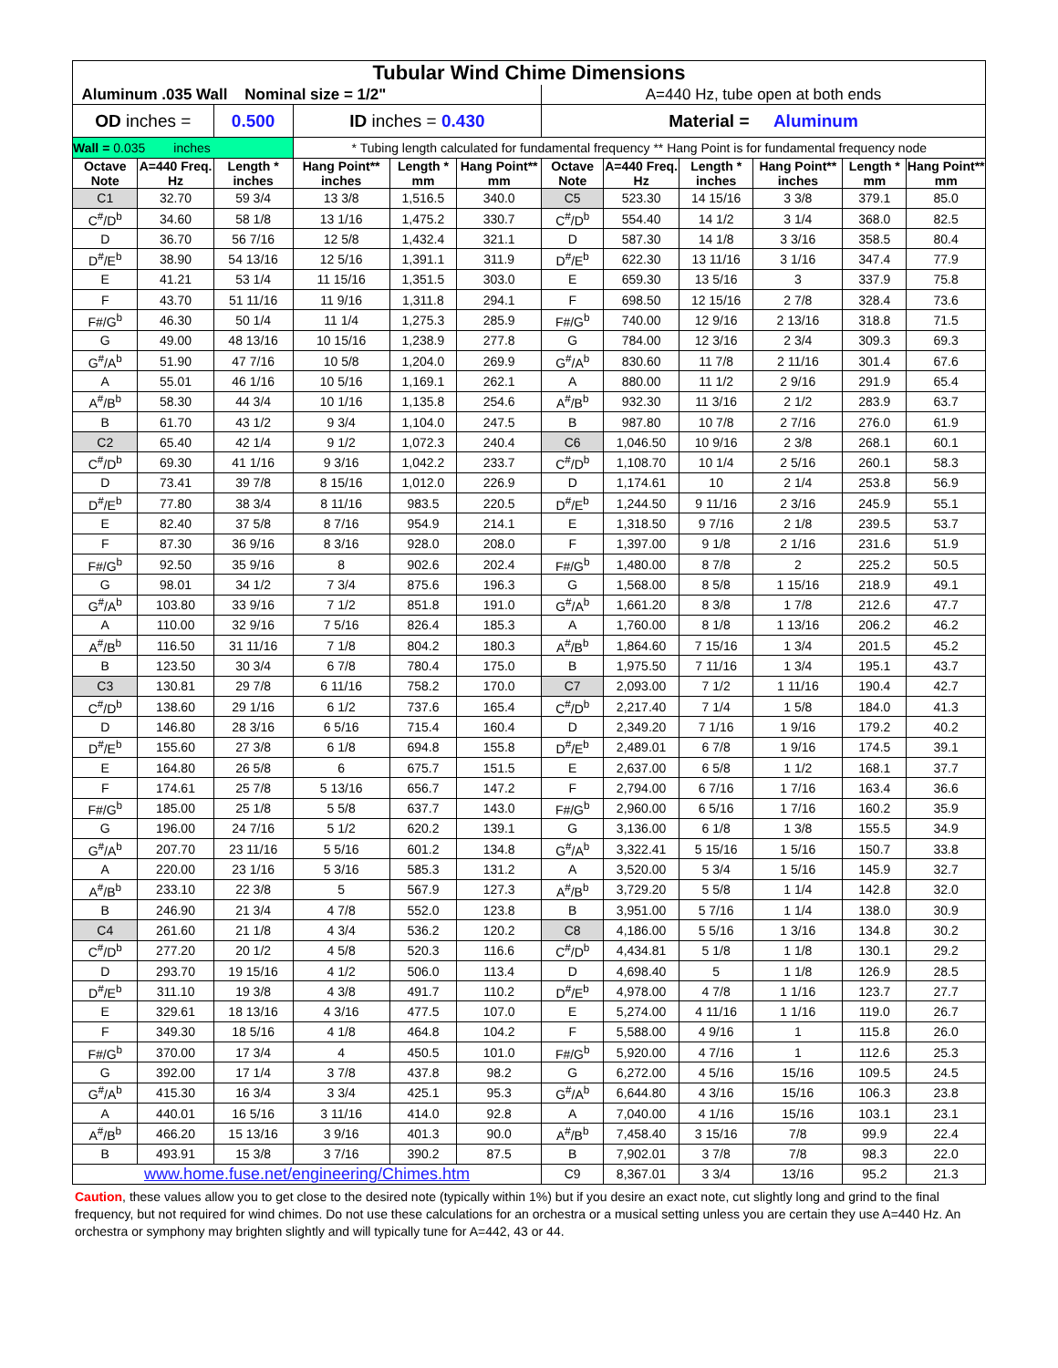| Tubular Wind Chime Dimensions | | | | | | | | | | | |
| Aluminum .035 Wall Nominal size = 1/2" | | | | | | A=440 Hz, tube open at both ends | | | | | |
| OD inches = | | 0.500 | ID inches = 0.430 | | | Material = Aluminum | | | | | |
| Wall = 0.035 inches | | | * Tubing length calculated for fundamental frequency ** Hang Point is for fundamental frequency node | | | | | | | | |
| Octave Note | A=440 Freq. Hz | Length * inches | Hang Point** inches | Length * mm | Hang Point** mm | Octave Note | A=440 Freq. Hz | Length * inches | Hang Point** inches | Length * mm | Hang Point** mm |
| C1 | 32.70 | 59 3/4 | 13 3/8 | 1,516.5 | 340.0 | C5 | 523.30 | 14 15/16 | 3 3/8 | 379.1 | 85.0 |
| C<sup>#</sup>/D<sup>b</sup> | 34.60 | 58 1/8 | 13 1/16 | 1,475.2 | 330.7 | C<sup>#</sup>/D<sup>b</sup> | 554.40 | 14 1/2 | 3 1/4 | 368.0 | 82.5 |
| D | 36.70 | 56 7/16 | 12 5/8 | 1,432.4 | 321.1 | D | 587.30 | 14 1/8 | 3 3/16 | 358.5 | 80.4 |
| D<sup>#</sup>/E<sup>b</sup> | 38.90 | 54 13/16 | 12 5/16 | 1,391.1 | 311.9 | D<sup>#</sup>/E<sup>b</sup> | 622.30 | 13 11/16 | 3 1/16 | 347.4 | 77.9 |
| E | 41.21 | 53 1/4 | 11 15/16 | 1,351.5 | 303.0 | E | 659.30 | 13 5/16 | 3 | 337.9 | 75.8 |
| F | 43.70 | 51 11/16 | 11 9/16 | 1,311.8 | 294.1 | F | 698.50 | 12 15/16 | 2 7/8 | 328.4 | 73.6 |
| F#/G<sup>b</sup> | 46.30 | 50 1/4 | 11 1/4 | 1,275.3 | 285.9 | F#/G<sup>b</sup> | 740.00 | 12 9/16 | 2 13/16 | 318.8 | 71.5 |
| G | 49.00 | 48 13/16 | 10 15/16 | 1,238.9 | 277.8 | G | 784.00 | 12 3/16 | 2 3/4 | 309.3 | 69.3 |
| G<sup>#</sup>/A<sup>b</sup> | 51.90 | 47 7/16 | 10 5/8 | 1,204.0 | 269.9 | G<sup>#</sup>/A<sup>b</sup> | 830.60 | 11 7/8 | 2 11/16 | 301.4 | 67.6 |
| A | 55.01 | 46 1/16 | 10 5/16 | 1,169.1 | 262.1 | A | 880.00 | 11 1/2 | 2 9/16 | 291.9 | 65.4 |
| A<sup>#</sup>/B<sup>b</sup> | 58.30 | 44 3/4 | 10 1/16 | 1,135.8 | 254.6 | A<sup>#</sup>/B<sup>b</sup> | 932.30 | 11 3/16 | 2 1/2 | 283.9 | 63.7 |
| B | 61.70 | 43 1/2 | 9 3/4 | 1,104.0 | 247.5 | B | 987.80 | 10 7/8 | 2 7/16 | 276.0 | 61.9 |
| C2 | 65.40 | 42 1/4 | 9 1/2 | 1,072.3 | 240.4 | C6 | 1,046.50 | 10 9/16 | 2 3/8 | 268.1 | 60.1 |
| C<sup>#</sup>/D<sup>b</sup> | 69.30 | 41 1/16 | 9 3/16 | 1,042.2 | 233.7 | C<sup>#</sup>/D<sup>b</sup> | 1,108.70 | 10 1/4 | 2 5/16 | 260.1 | 58.3 |
| D | 73.41 | 39 7/8 | 8 15/16 | 1,012.0 | 226.9 | D | 1,174.61 | 10 | 2 1/4 | 253.8 | 56.9 |
| D<sup>#</sup>/E<sup>b</sup> | 77.80 | 38 3/4 | 8 11/16 | 983.5 | 220.5 | D<sup>#</sup>/E<sup>b</sup> | 1,244.50 | 9 11/16 | 2 3/16 | 245.9 | 55.1 |
| E | 82.40 | 37 5/8 | 8 7/16 | 954.9 | 214.1 | E | 1,318.50 | 9 7/16 | 2 1/8 | 239.5 | 53.7 |
| F | 87.30 | 36 9/16 | 8 3/16 | 928.0 | 208.0 | F | 1,397.00 | 9 1/8 | 2 1/16 | 231.6 | 51.9 |
| F#/G<sup>b</sup> | 92.50 | 35 9/16 | 8 | 902.6 | 202.4 | F#/G<sup>b</sup> | 1,480.00 | 8 7/8 | 2 | 225.2 | 50.5 |
| G | 98.01 | 34 1/2 | 7 3/4 | 875.6 | 196.3 | G | 1,568.00 | 8 5/8 | 1 15/16 | 218.9 | 49.1 |
| G<sup>#</sup>/A<sup>b</sup> | 103.80 | 33 9/16 | 7 1/2 | 851.8 | 191.0 | G<sup>#</sup>/A<sup>b</sup> | 1,661.20 | 8 3/8 | 1 7/8 | 212.6 | 47.7 |
| A | 110.00 | 32 9/16 | 7 5/16 | 826.4 | 185.3 | A | 1,760.00 | 8 1/8 | 1 13/16 | 206.2 | 46.2 |
| A<sup>#</sup>/B<sup>b</sup> | 116.50 | 31 11/16 | 7 1/8 | 804.2 | 180.3 | A<sup>#</sup>/B<sup>b</sup> | 1,864.60 | 7 15/16 | 1 3/4 | 201.5 | 45.2 |
| B | 123.50 | 30 3/4 | 6 7/8 | 780.4 | 175.0 | B | 1,975.50 | 7 11/16 | 1 3/4 | 195.1 | 43.7 |
| C3 | 130.81 | 29 7/8 | 6 11/16 | 758.2 | 170.0 | C7 | 2,093.00 | 7 1/2 | 1 11/16 | 190.4 | 42.7 |
| C<sup>#</sup>/D<sup>b</sup> | 138.60 | 29 1/16 | 6 1/2 | 737.6 | 165.4 | C<sup>#</sup>/D<sup>b</sup> | 2,217.40 | 7 1/4 | 1 5/8 | 184.0 | 41.3 |
| D | 146.80 | 28 3/16 | 6 5/16 | 715.4 | 160.4 | D | 2,349.20 | 7 1/16 | 1 9/16 | 179.2 | 40.2 |
| D<sup>#</sup>/E<sup>b</sup> | 155.60 | 27 3/8 | 6 1/8 | 694.8 | 155.8 | D<sup>#</sup>/E<sup>b</sup> | 2,489.01 | 6 7/8 | 1 9/16 | 174.5 | 39.1 |
| E | 164.80 | 26 5/8 | 6 | 675.7 | 151.5 | E | 2,637.00 | 6 5/8 | 1 1/2 | 168.1 | 37.7 |
| F | 174.61 | 25 7/8 | 5 13/16 | 656.7 | 147.2 | F | 2,794.00 | 6 7/16 | 1 7/16 | 163.4 | 36.6 |
| F#/G<sup>b</sup> | 185.00 | 25 1/8 | 5 5/8 | 637.7 | 143.0 | F#/G<sup>b</sup> | 2,960.00 | 6 5/16 | 1 7/16 | 160.2 | 35.9 |
| G | 196.00 | 24 7/16 | 5 1/2 | 620.2 | 139.1 | G | 3,136.00 | 6 1/8 | 1 3/8 | 155.5 | 34.9 |
| G<sup>#</sup>/A<sup>b</sup> | 207.70 | 23 11/16 | 5 5/16 | 601.2 | 134.8 | G<sup>#</sup>/A<sup>b</sup> | 3,322.41 | 5 15/16 | 1 5/16 | 150.7 | 33.8 |
| A | 220.00 | 23 1/16 | 5 3/16 | 585.3 | 131.2 | A | 3,520.00 | 5 3/4 | 1 5/16 | 145.9 | 32.7 |
| A<sup>#</sup>/B<sup>b</sup> | 233.10 | 22 3/8 | 5 | 567.9 | 127.3 | A<sup>#</sup>/B<sup>b</sup> | 3,729.20 | 5 5/8 | 1 1/4 | 142.8 | 32.0 |
| B | 246.90 | 21 3/4 | 4 7/8 | 552.0 | 123.8 | B | 3,951.00 | 5 7/16 | 1 1/4 | 138.0 | 30.9 |
| C4 | 261.60 | 21 1/8 | 4 3/4 | 536.2 | 120.2 | C8 | 4,186.00 | 5 5/16 | 1 3/16 | 134.8 | 30.2 |
| C<sup>#</sup>/D<sup>b</sup> | 277.20 | 20 1/2 | 4 5/8 | 520.3 | 116.6 | C<sup>#</sup>/D<sup>b</sup> | 4,434.81 | 5 1/8 | 1 1/8 | 130.1 | 29.2 |
| D | 293.70 | 19 15/16 | 4 1/2 | 506.0 | 113.4 | D | 4,698.40 | 5 | 1 1/8 | 126.9 | 28.5 |
| D<sup>#</sup>/E<sup>b</sup> | 311.10 | 19 3/8 | 4 3/8 | 491.7 | 110.2 | D<sup>#</sup>/E<sup>b</sup> | 4,978.00 | 4 7/8 | 1 1/16 | 123.7 | 27.7 |
| E | 329.61 | 18 13/16 | 4 3/16 | 477.5 | 107.0 | E | 5,274.00 | 4 11/16 | 1 1/16 | 119.0 | 26.7 |
| F | 349.30 | 18 5/16 | 4 1/8 | 464.8 | 104.2 | F | 5,588.00 | 4 9/16 | 1 | 115.8 | 26.0 |
| F#/G<sup>b</sup> | 370.00 | 17 3/4 | 4 | 450.5 | 101.0 | F#/G<sup>b</sup> | 5,920.00 | 4 7/16 | 1 | 112.6 | 25.3 |
| G | 392.00 | 17 1/4 | 3 7/8 | 437.8 | 98.2 | G | 6,272.00 | 4 5/16 | 15/16 | 109.5 | 24.5 |
| G<sup>#</sup>/A<sup>b</sup> | 415.30 | 16 3/4 | 3 3/4 | 425.1 | 95.3 | G<sup>#</sup>/A<sup>b</sup> | 6,644.80 | 4 3/16 | 15/16 | 106.3 | 23.8 |
| A | 440.01 | 16 5/16 | 3 11/16 | 414.0 | 92.8 | A | 7,040.00 | 4 1/16 | 15/16 | 103.1 | 23.1 |
| A<sup>#</sup>/B<sup>b</sup> | 466.20 | 15 13/16 | 3 9/16 | 401.3 | 90.0 | A<sup>#</sup>/B<sup>b</sup> | 7,458.40 | 3 15/16 | 7/8 | 99.9 | 22.4 |
| B | 493.91 | 15 3/8 | 3 7/16 | 390.2 | 87.5 | B | 7,902.01 | 3 7/8 | 7/8 | 98.3 | 22.0 |
| www.home.fuse.net/engineering/Chimes.htm | | | | | | C9 | 8,367.01 | 3 3/4 | 13/16 | 95.2 | 21.3 |
Caution, these values allow you to get close to the desired note (typically within 1%) but if you desire an exact note, cut slightly long and grind to the final frequency, but not required for wind chimes. Do not use these calculations for an orchestra or a musical setting unless you are certain they use A=440 Hz. An orchestra or symphony may brighten slightly and will typically tune for A=442, 43 or 44.